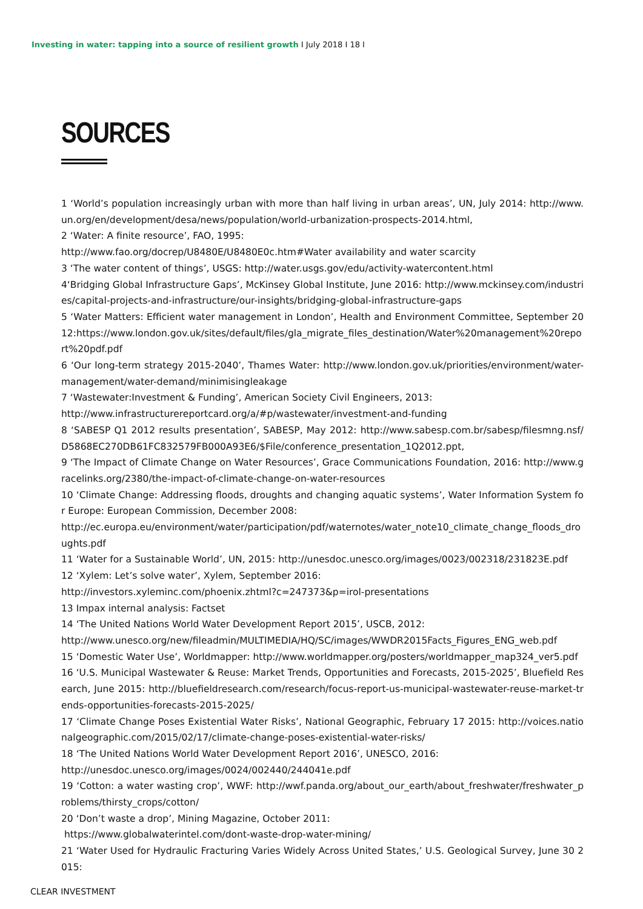Investing in water: tapping into a source of resilient growth I July 2018 I 18 I
SOURCES
1 ‘World’s population increasingly urban with more than half living in urban areas’, UN, July 2014: http://www.un.org/en/development/desa/news/population/world-urbanization-prospects-2014.html,
2 ‘Water: A finite resource’, FAO, 1995:
http://www.fao.org/docrep/U8480E/U8480E0c.htm#Water availability and water scarcity
3 ‘The water content of things’, USGS: http://water.usgs.gov/edu/activity-watercontent.html
4‘Bridging Global Infrastructure Gaps’, McKinsey Global Institute, June 2016: http://www.mckinsey.com/industries/capital-projects-and-infrastructure/our-insights/bridging-global-infrastructure-gaps
5 ‘Water Matters: Efficient water management in London’, Health and Environment Committee, September 2012:https://www.london.gov.uk/sites/default/files/gla_migrate_files_destination/Water%20management%20report%20pdf.pdf
6 ‘Our long-term strategy 2015-2040’, Thames Water: http://www.london.gov.uk/priorities/environment/water-management/water-demand/minimisingleakage
7 ‘Wastewater:Investment & Funding’, American Society Civil Engineers, 2013:
http://www.infrastructurereportcard.org/a/#p/wastewater/investment-and-funding
8 ‘SABESP Q1 2012 results presentation’, SABESP, May 2012: http://www.sabesp.com.br/sabesp/filesmng.nsf/D5868EC270DB61FC832579FB000A93E6/$File/conference_presentation_1Q2012.ppt,
9 ‘The Impact of Climate Change on Water Resources’, Grace Communications Foundation, 2016: http://www.gracelinks.org/2380/the-impact-of-climate-change-on-water-resources
10 ‘Climate Change: Addressing floods, droughts and changing aquatic systems’, Water Information System for Europe: European Commission, December 2008:
http://ec.europa.eu/environment/water/participation/pdf/waternotes/water_note10_climate_change_floods_droughts.pdf
11 ‘Water for a Sustainable World’, UN, 2015: http://unesdoc.unesco.org/images/0023/002318/231823E.pdf
12 ‘Xylem: Let’s solve water’, Xylem, September 2016:
http://investors.xyleminc.com/phoenix.zhtml?c=247373&p=irol-presentations
13 Impax internal analysis: Factset
14 ‘The United Nations World Water Development Report 2015’, USCB, 2012:
http://www.unesco.org/new/fileadmin/MULTIMEDIA/HQ/SC/images/WWDR2015Facts_Figures_ENG_web.pdf
15 ‘Domestic Water Use’, Worldmapper: http://www.worldmapper.org/posters/worldmapper_map324_ver5.pdf
16 ‘U.S. Municipal Wastewater & Reuse: Market Trends, Opportunities and Forecasts, 2015-2025’, Bluefield Research, June 2015: http://bluefieldresearch.com/research/focus-report-us-municipal-wastewater-reuse-market-trends-opportunities-forecasts-2015-2025/
17 ‘Climate Change Poses Existential Water Risks’, National Geographic, February 17 2015: http://voices.nationalgeographic.com/2015/02/17/climate-change-poses-existential-water-risks/
18 ‘The United Nations World Water Development Report 2016’, UNESCO, 2016:
http://unesdoc.unesco.org/images/0024/002440/244041e.pdf
19 ‘Cotton: a water wasting crop’, WWF: http://wwf.panda.org/about_our_earth/about_freshwater/freshwater_problems/thirsty_crops/cotton/
20 ‘Don’t waste a drop’, Mining Magazine, October 2011:
https://www.globalwaterintel.com/dont-waste-drop-water-mining/
21 ‘Water Used for Hydraulic Fracturing Varies Widely Across United States,’ U.S. Geological Survey, June 30 2015:
CLEAR INVESTMENT